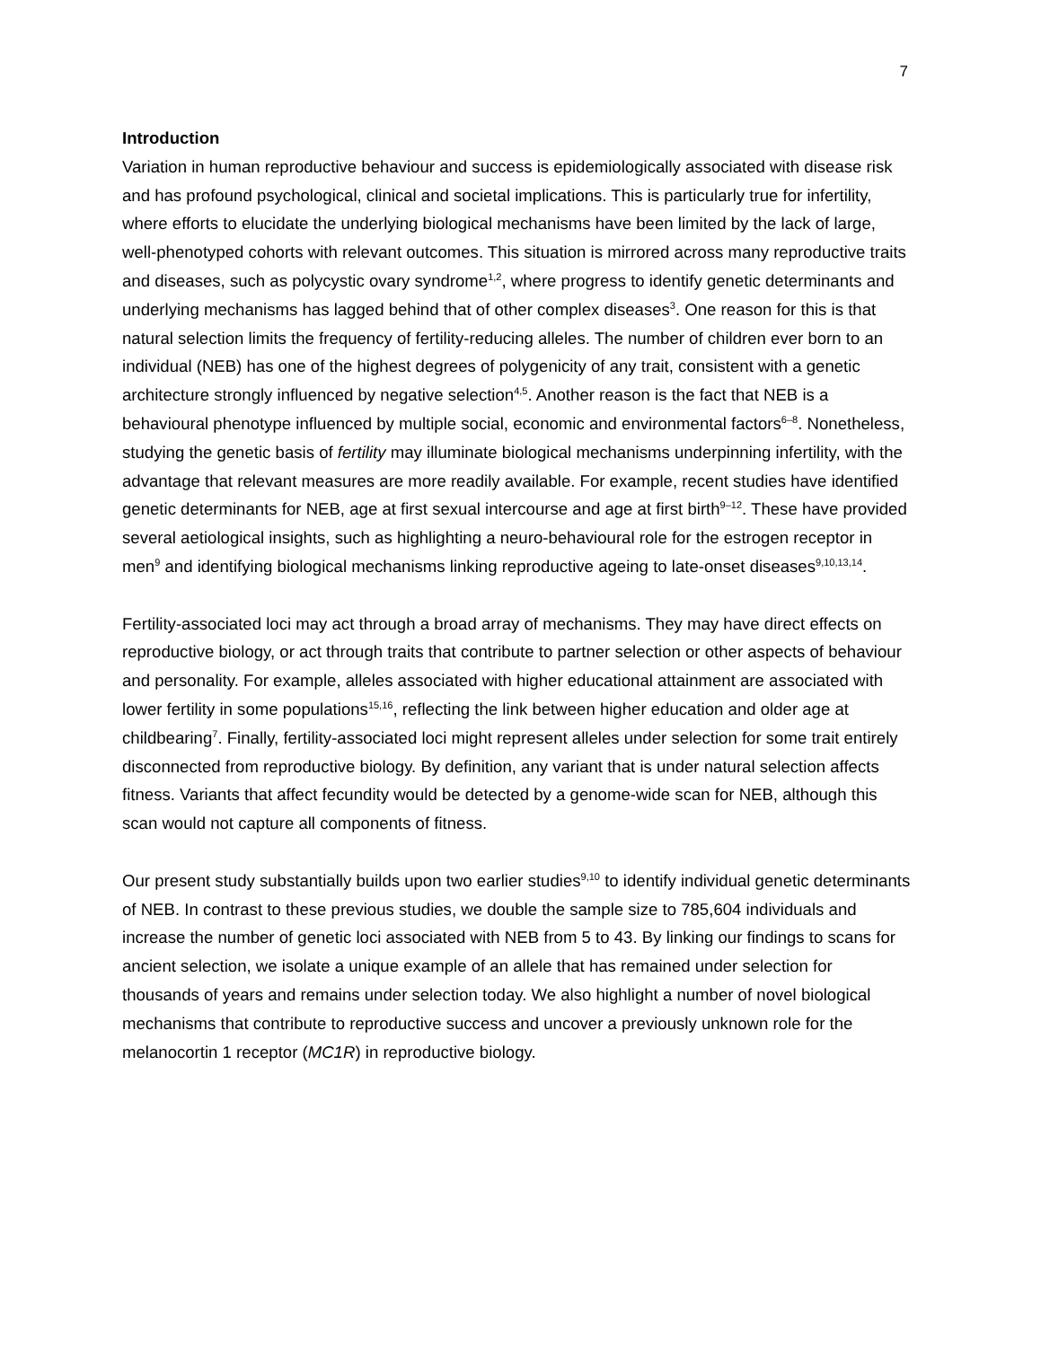7
Introduction
Variation in human reproductive behaviour and success is epidemiologically associated with disease risk and has profound psychological, clinical and societal implications. This is particularly true for infertility, where efforts to elucidate the underlying biological mechanisms have been limited by the lack of large, well-phenotyped cohorts with relevant outcomes. This situation is mirrored across many reproductive traits and diseases, such as polycystic ovary syndrome<sup>1,2</sup>, where progress to identify genetic determinants and underlying mechanisms has lagged behind that of other complex diseases<sup>3</sup>. One reason for this is that natural selection limits the frequency of fertility-reducing alleles. The number of children ever born to an individual (NEB) has one of the highest degrees of polygenicity of any trait, consistent with a genetic architecture strongly influenced by negative selection<sup>4,5</sup>. Another reason is the fact that NEB is a behavioural phenotype influenced by multiple social, economic and environmental factors<sup>6–8</sup>. Nonetheless, studying the genetic basis of fertility may illuminate biological mechanisms underpinning infertility, with the advantage that relevant measures are more readily available. For example, recent studies have identified genetic determinants for NEB, age at first sexual intercourse and age at first birth<sup>9–12</sup>. These have provided several aetiological insights, such as highlighting a neuro-behavioural role for the estrogen receptor in men<sup>9</sup> and identifying biological mechanisms linking reproductive ageing to late-onset diseases<sup>9,10,13,14</sup>.
Fertility-associated loci may act through a broad array of mechanisms. They may have direct effects on reproductive biology, or act through traits that contribute to partner selection or other aspects of behaviour and personality. For example, alleles associated with higher educational attainment are associated with lower fertility in some populations<sup>15,16</sup>, reflecting the link between higher education and older age at childbearing<sup>7</sup>. Finally, fertility-associated loci might represent alleles under selection for some trait entirely disconnected from reproductive biology. By definition, any variant that is under natural selection affects fitness. Variants that affect fecundity would be detected by a genome-wide scan for NEB, although this scan would not capture all components of fitness.
Our present study substantially builds upon two earlier studies<sup>9,10</sup> to identify individual genetic determinants of NEB. In contrast to these previous studies, we double the sample size to 785,604 individuals and increase the number of genetic loci associated with NEB from 5 to 43. By linking our findings to scans for ancient selection, we isolate a unique example of an allele that has remained under selection for thousands of years and remains under selection today. We also highlight a number of novel biological mechanisms that contribute to reproductive success and uncover a previously unknown role for the melanocortin 1 receptor (MC1R) in reproductive biology.